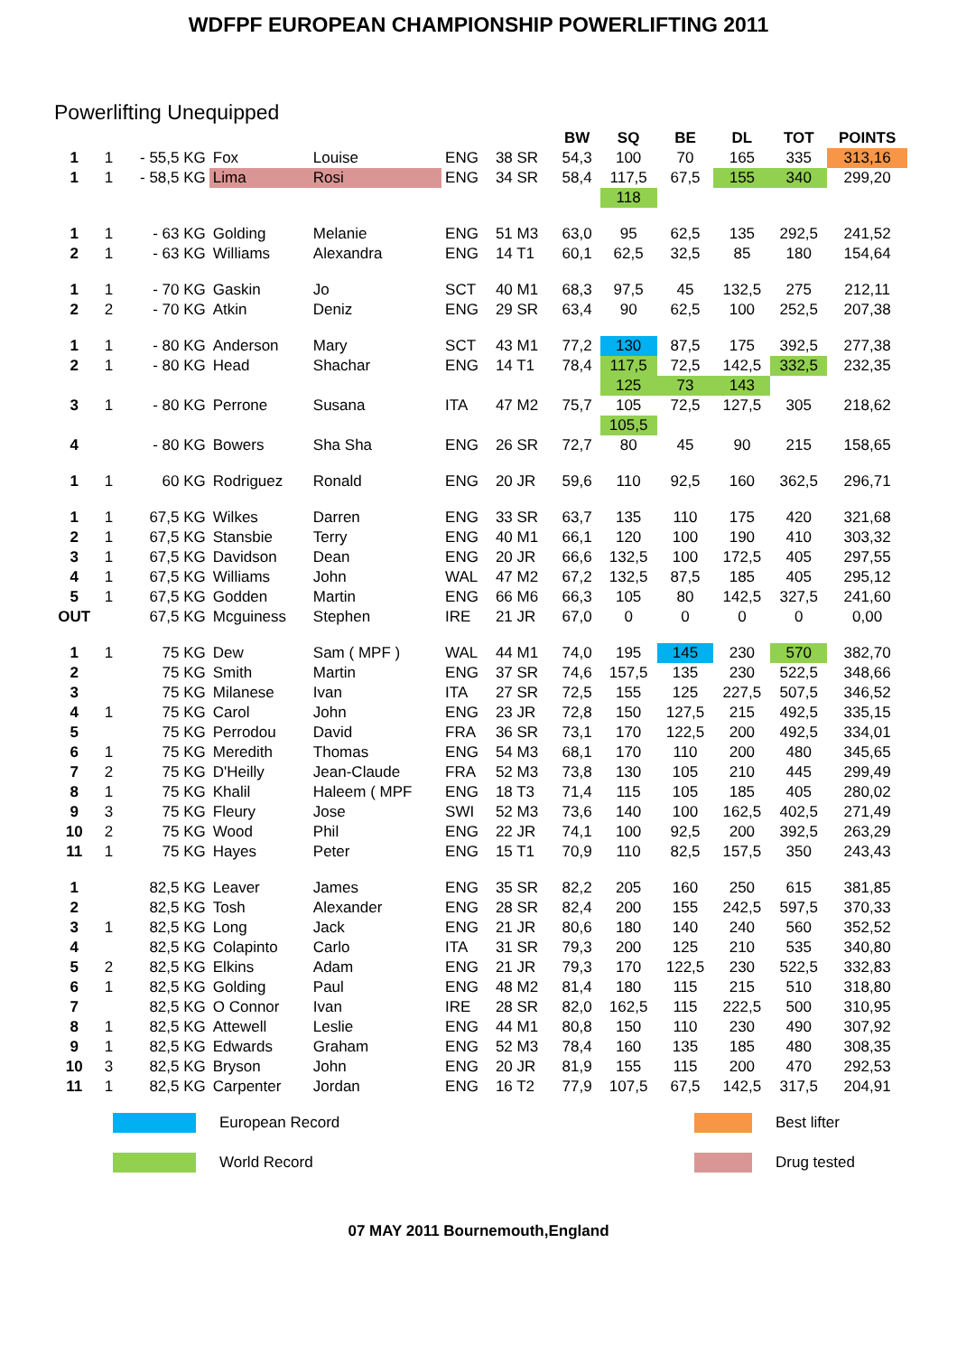WDFPF EUROPEAN CHAMPIONSHIP POWERLIFTING 2011
Powerlifting Unequipped
| | | | | | | | BW | SQ | BE | DL | TOT | POINTS |
| --- | --- | --- | --- | --- | --- | --- | --- | --- | --- | --- | --- | --- |
| 1 | 1 | - 55,5 KG | Fox | Louise | ENG | 38 SR | 54,3 | 100 | 70 | 165 | 335 | 313,16 |
| 1 | 1 | - 58,5 KG | Lima | Rosi | ENG | 34 SR | 58,4 | 117,5 | 67,5 | 155 | 340 | 299,20 |
| | | | | | | | | 118 | | | | |
| 1 | 1 | - 63 KG | Golding | Melanie | ENG | 51 M3 | 63,0 | 95 | 62,5 | 135 | 292,5 | 241,52 |
| 2 | 1 | - 63 KG | Williams | Alexandra | ENG | 14 T1 | 60,1 | 62,5 | 32,5 | 85 | 180 | 154,64 |
| 1 | 1 | - 70 KG | Gaskin | Jo | SCT | 40 M1 | 68,3 | 97,5 | 45 | 132,5 | 275 | 212,11 |
| 2 | 2 | - 70 KG | Atkin | Deniz | ENG | 29 SR | 63,4 | 90 | 62,5 | 100 | 252,5 | 207,38 |
| 1 | 1 | - 80 KG | Anderson | Mary | SCT | 43 M1 | 77,2 | 130 | 87,5 | 175 | 392,5 | 277,38 |
| 2 | 1 | - 80 KG | Head | Shachar | ENG | 14 T1 | 78,4 | 117,5 | 72,5 | 142,5 | 332,5 | 232,35 |
| | | | | | | | | 125 | 73 | 143 | | |
| 3 | 1 | - 80 KG | Perrone | Susana | ITA | 47 M2 | 75,7 | 105 | 72,5 | 127,5 | 305 | 218,62 |
| | | | | | | | | 105,5 | | | | |
| 4 | | - 80 KG | Bowers | Sha Sha | ENG | 26 SR | 72,7 | 80 | 45 | 90 | 215 | 158,65 |
| 1 | 1 | 60 KG | Rodriguez | Ronald | ENG | 20 JR | 59,6 | 110 | 92,5 | 160 | 362,5 | 296,71 |
| 1 | 1 | 67,5 KG | Wilkes | Darren | ENG | 33 SR | 63,7 | 135 | 110 | 175 | 420 | 321,68 |
| 2 | 1 | 67,5 KG | Stansbie | Terry | ENG | 40 M1 | 66,1 | 120 | 100 | 190 | 410 | 303,32 |
| 3 | 1 | 67,5 KG | Davidson | Dean | ENG | 20 JR | 66,6 | 132,5 | 100 | 172,5 | 405 | 297,55 |
| 4 | 1 | 67,5 KG | Williams | John | WAL | 47 M2 | 67,2 | 132,5 | 87,5 | 185 | 405 | 295,12 |
| 5 | 1 | 67,5 KG | Godden | Martin | ENG | 66 M6 | 66,3 | 105 | 80 | 142,5 | 327,5 | 241,60 |
| OUT | | 67,5 KG | Mcguiness | Stephen | IRE | 21 JR | 67,0 | 0 | 0 | 0 | 0 | 0,00 |
| 1 | 1 | 75 KG | Dew | Sam ( MPF ) | WAL | 44 M1 | 74,0 | 195 | 145 | 230 | 570 | 382,70 |
| 2 | | 75 KG | Smith | Martin | ENG | 37 SR | 74,6 | 157,5 | 135 | 230 | 522,5 | 348,66 |
| 3 | | 75 KG | Milanese | Ivan | ITA | 27 SR | 72,5 | 155 | 125 | 227,5 | 507,5 | 346,52 |
| 4 | 1 | 75 KG | Carol | John | ENG | 23 JR | 72,8 | 150 | 127,5 | 215 | 492,5 | 335,15 |
| 5 | | 75 KG | Perrodou | David | FRA | 36 SR | 73,1 | 170 | 122,5 | 200 | 492,5 | 334,01 |
| 6 | 1 | 75 KG | Meredith | Thomas | ENG | 54 M3 | 68,1 | 170 | 110 | 200 | 480 | 345,65 |
| 7 | 2 | 75 KG | D'Heilly | Jean-Claude | FRA | 52 M3 | 73,8 | 130 | 105 | 210 | 445 | 299,49 |
| 8 | 1 | 75 KG | Khalil | Haleem ( MPF | ENG | 18 T3 | 71,4 | 115 | 105 | 185 | 405 | 280,02 |
| 9 | 3 | 75 KG | Fleury | Jose | SWI | 52 M3 | 73,6 | 140 | 100 | 162,5 | 402,5 | 271,49 |
| 10 | 2 | 75 KG | Wood | Phil | ENG | 22 JR | 74,1 | 100 | 92,5 | 200 | 392,5 | 263,29 |
| 11 | 1 | 75 KG | Hayes | Peter | ENG | 15 T1 | 70,9 | 110 | 82,5 | 157,5 | 350 | 243,43 |
| 1 | | 82,5 KG | Leaver | James | ENG | 35 SR | 82,2 | 205 | 160 | 250 | 615 | 381,85 |
| 2 | | 82,5 KG | Tosh | Alexander | ENG | 28 SR | 82,4 | 200 | 155 | 242,5 | 597,5 | 370,33 |
| 3 | 1 | 82,5 KG | Long | Jack | ENG | 21 JR | 80,6 | 180 | 140 | 240 | 560 | 352,52 |
| 4 | | 82,5 KG | Colapinto | Carlo | ITA | 31 SR | 79,3 | 200 | 125 | 210 | 535 | 340,80 |
| 5 | 2 | 82,5 KG | Elkins | Adam | ENG | 21 JR | 79,3 | 170 | 122,5 | 230 | 522,5 | 332,83 |
| 6 | 1 | 82,5 KG | Golding | Paul | ENG | 48 M2 | 81,4 | 180 | 115 | 215 | 510 | 318,80 |
| 7 | | 82,5 KG | O Connor | Ivan | IRE | 28 SR | 82,0 | 162,5 | 115 | 222,5 | 500 | 310,95 |
| 8 | 1 | 82,5 KG | Attewell | Leslie | ENG | 44 M1 | 80,8 | 150 | 110 | 230 | 490 | 307,92 |
| 9 | 1 | 82,5 KG | Edwards | Graham | ENG | 52 M3 | 78,4 | 160 | 135 | 185 | 480 | 308,35 |
| 10 | 3 | 82,5 KG | Bryson | John | ENG | 20 JR | 81,9 | 155 | 115 | 200 | 470 | 292,53 |
| 11 | 1 | 82,5 KG | Carpenter | Jordan | ENG | 16 T2 | 77,9 | 107,5 | 67,5 | 142,5 | 317,5 | 204,91 |
European Record
Best lifter
World Record
Drug tested
07 MAY 2011 Bournemouth,England